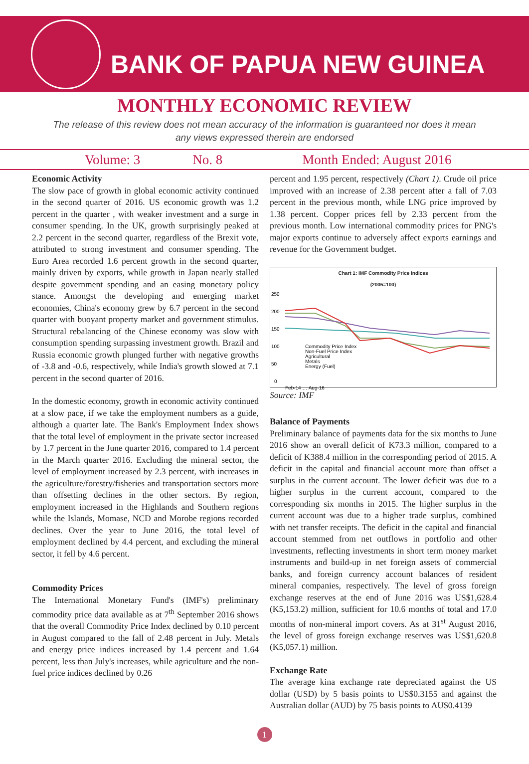BANK OF PAPUA NEW GUINEA
MONTHLY ECONOMIC REVIEW
The release of this review does not mean accuracy of the information is guaranteed nor does it mean any views expressed therein are endorsed
Volume: 3 No. 8 Month Ended: August 2016
Economic Activity
The slow pace of growth in global economic activity continued in the second quarter of 2016. US economic growth was 1.2 percent in the quarter , with weaker investment and a surge in consumer spending. In the UK, growth surprisingly peaked at 2.2 percent in the second quarter, regardless of the Brexit vote, attributed to strong investment and consumer spending. The Euro Area recorded 1.6 percent growth in the second quarter, mainly driven by exports, while growth in Japan nearly stalled despite government spending and an easing monetary policy stance. Amongst the developing and emerging market economies, China's economy grew by 6.7 percent in the second quarter with buoyant property market and government stimulus. Structural rebalancing of the Chinese economy was slow with consumption spending surpassing investment growth. Brazil and Russia economic growth plunged further with negative growths of -3.8 and -0.6, respectively, while India's growth slowed at 7.1 percent in the second quarter of 2016.
In the domestic economy, growth in economic activity continued at a slow pace, if we take the employment numbers as a guide, although a quarter late. The Bank's Employment Index shows that the total level of employment in the private sector increased by 1.7 percent in the June quarter 2016, compared to 1.4 percent in the March quarter 2016. Excluding the mineral sector, the level of employment increased by 2.3 percent, with increases in the agriculture/forestry/fisheries and transportation sectors more than offsetting declines in the other sectors. By region, employment increased in the Highlands and Southern regions while the Islands, Momase, NCD and Morobe regions recorded declines. Over the year to June 2016, the total level of employment declined by 4.4 percent, and excluding the mineral sector, it fell by 4.6 percent.
Commodity Prices
The International Monetary Fund's (IMF's) preliminary commodity price data available as at 7<sup>th</sup> September 2016 shows that the overall Commodity Price Index declined by 0.10 percent in August compared to the fall of 2.48 percent in July. Metals and energy price indices increased by 1.4 percent and 1.64 percent, less than July's increases, while agriculture and the non-fuel price indices declined by 0.26
percent and 1.95 percent, respectively (Chart 1). Crude oil price improved with an increase of 2.38 percent after a fall of 7.03 percent in the previous month, while LNG price improved by 1.38 percent. Copper prices fell by 2.33 percent from the previous month. Low international commodity prices for PNG's major exports continue to adversely affect exports earnings and revenue for the Government budget.
Chart 1: IMF Commodity Price Indices
(2005=100)
250
200
150
100
50
0
Commodity Price Index
Non-Fuel Price Index
Agricultural
Metals
Energy (Fuel)
Feb-14 … Aug-16
Source: IMF
Balance of Payments
Preliminary balance of payments data for the six months to June 2016 show an overall deficit of K73.3 million, compared to a deficit of K388.4 million in the corresponding period of 2015. A deficit in the capital and financial account more than offset a surplus in the current account. The lower deficit was due to a higher surplus in the current account, compared to the corresponding six months in 2015. The higher surplus in the current account was due to a higher trade surplus, combined with net transfer receipts. The deficit in the capital and financial account stemmed from net outflows in portfolio and other investments, reflecting investments in short term money market instruments and build-up in net foreign assets of commercial banks, and foreign currency account balances of resident mineral companies, respectively. The level of gross foreign exchange reserves at the end of June 2016 was US$1,628.4 (K5,153.2) million, sufficient for 10.6 months of total and 17.0 months of non-mineral import covers. As at 31<sup>st</sup> August 2016, the level of gross foreign exchange reserves was US$1,620.8 (K5,057.1) million.
Exchange Rate
The average kina exchange rate depreciated against the US dollar (USD) by 5 basis points to US$0.3155 and against the Australian dollar (AUD) by 75 basis points to AU$0.4139
1